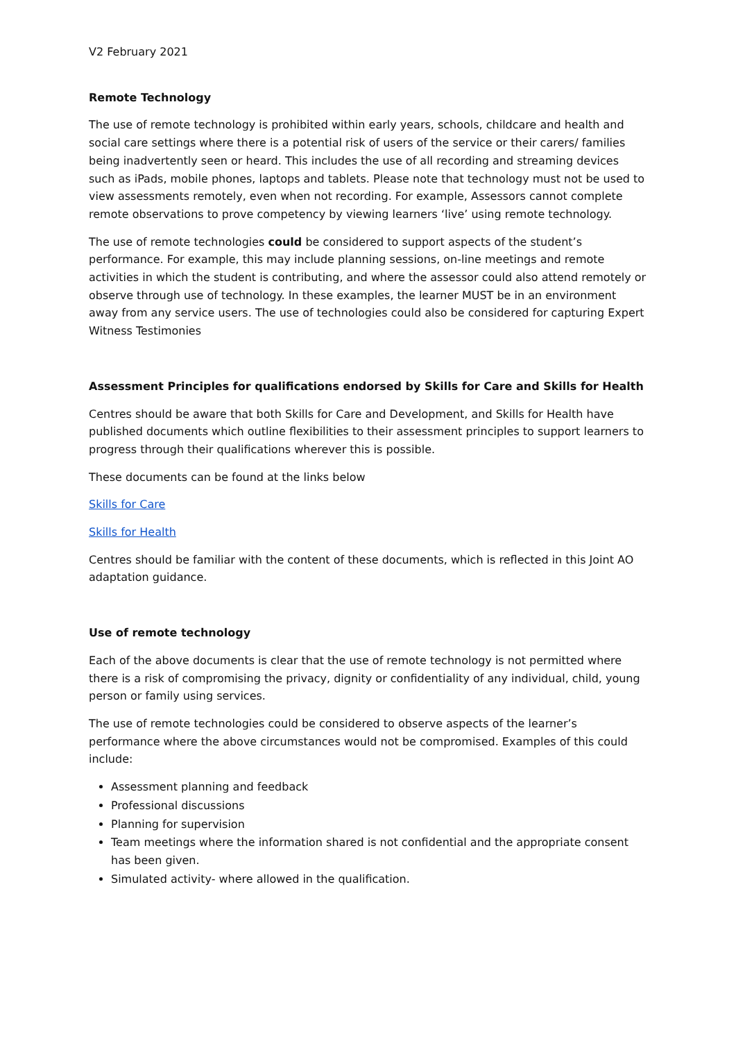V2 February 2021
Remote Technology
The use of remote technology is prohibited within early years, schools, childcare and health and social care settings where there is a potential risk of users of the service or their carers/ families being inadvertently seen or heard. This includes the use of all recording and streaming devices such as iPads, mobile phones, laptops and tablets. Please note that technology must not be used to view assessments remotely, even when not recording. For example, Assessors cannot complete remote observations to prove competency by viewing learners ‘live’ using remote technology.
The use of remote technologies could be considered to support aspects of the student’s performance. For example, this may include planning sessions, on-line meetings and remote activities in which the student is contributing, and where the assessor could also attend remotely or observe through use of technology. In these examples, the learner MUST be in an environment away from any service users. The use of technologies could also be considered for capturing Expert Witness Testimonies
Assessment Principles for qualifications endorsed by Skills for Care and Skills for Health
Centres should be aware that both Skills for Care and Development, and Skills for Health have published documents which outline flexibilities to their assessment principles to support learners to progress through their qualifications wherever this is possible.
These documents can be found at the links below
Skills for Care
Skills for Health
Centres should be familiar with the content of these documents, which is reflected in this Joint AO adaptation guidance.
Use of remote technology
Each of the above documents is clear that the use of remote technology is not permitted where there is a risk of compromising the privacy, dignity or confidentiality of any individual, child, young person or family using services.
The use of remote technologies could be considered to observe aspects of the learner’s performance where the above circumstances would not be compromised. Examples of this could include:
Assessment planning and feedback
Professional discussions
Planning for supervision
Team meetings where the information shared is not confidential and the appropriate consent has been given.
Simulated activity- where allowed in the qualification.